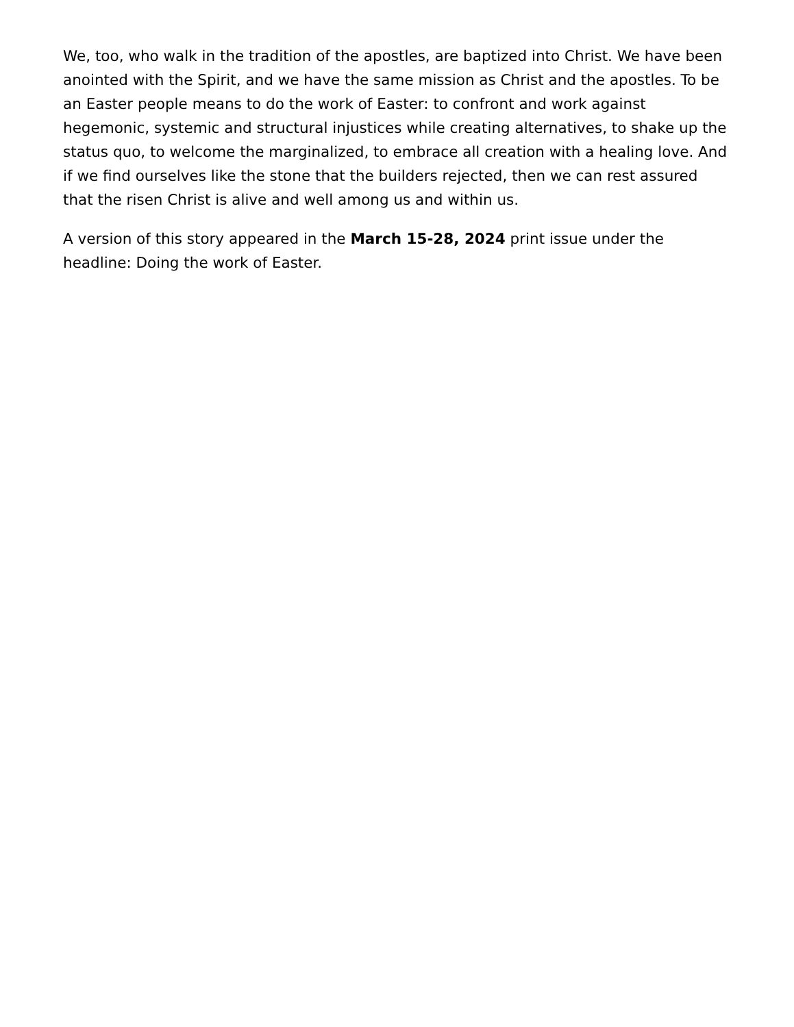We, too, who walk in the tradition of the apostles, are baptized into Christ. We have been anointed with the Spirit, and we have the same mission as Christ and the apostles. To be an Easter people means to do the work of Easter: to confront and work against hegemonic, systemic and structural injustices while creating alternatives, to shake up the status quo, to welcome the marginalized, to embrace all creation with a healing love. And if we find ourselves like the stone that the builders rejected, then we can rest assured that the risen Christ is alive and well among us and within us.
A version of this story appeared in the March 15-28, 2024 print issue under the headline: Doing the work of Easter.